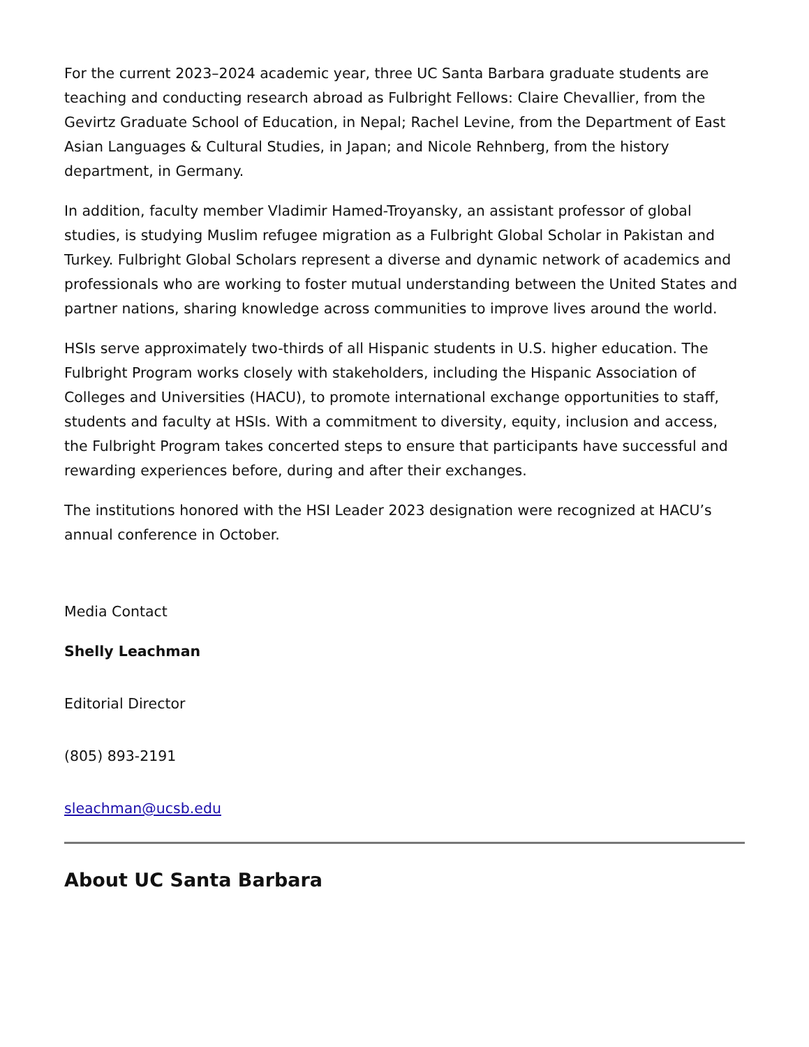For the current 2023–2024 academic year, three UC Santa Barbara graduate students are teaching and conducting research abroad as Fulbright Fellows: Claire Chevallier, from the Gevirtz Graduate School of Education, in Nepal; Rachel Levine, from the Department of East Asian Languages & Cultural Studies, in Japan; and Nicole Rehnberg, from the history department, in Germany.
In addition, faculty member Vladimir Hamed-Troyansky, an assistant professor of global studies, is studying Muslim refugee migration as a Fulbright Global Scholar in Pakistan and Turkey. Fulbright Global Scholars represent a diverse and dynamic network of academics and professionals who are working to foster mutual understanding between the United States and partner nations, sharing knowledge across communities to improve lives around the world.
HSIs serve approximately two-thirds of all Hispanic students in U.S. higher education. The Fulbright Program works closely with stakeholders, including the Hispanic Association of Colleges and Universities (HACU), to promote international exchange opportunities to staff, students and faculty at HSIs. With a commitment to diversity, equity, inclusion and access, the Fulbright Program takes concerted steps to ensure that participants have successful and rewarding experiences before, during and after their exchanges.
The institutions honored with the HSI Leader 2023 designation were recognized at HACU’s annual conference in October.
Media Contact
Shelly Leachman
Editorial Director
(805) 893-2191
sleachman@ucsb.edu
About UC Santa Barbara